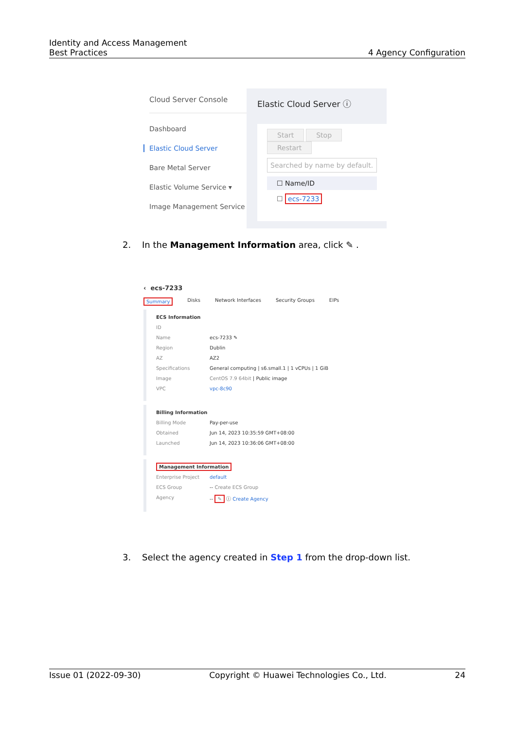Identity and Access Management
Best Practices 4 Agency Configuration
Cloud Server Console
Dashboard
Elastic Cloud Server
Bare Metal Server
Elastic Volume Service ▾
Image Management Service
Elastic Cloud Server ⓘ
Start Stop Restart
Searched by name by default.
☐ Name/ID
☐ ecs-7233
2. In the Management Information area, click ✎ .
‹ ecs-7233
Summary Disks Network Interfaces Security Groups EIPs
ECS Information
ID
Name ecs-7233 ✎
Region Dublin
AZ AZ2
Specifications General computing | s6.small.1 | 1 vCPUs | 1 GiB
Image CentOS 7.9 64bit | Public image
VPC vpc-8c90
Billing Information
Billing Mode Pay-per-use
Obtained Jun 14, 2023 10:35:59 GMT+08:00
Launched Jun 14, 2023 10:36:06 GMT+08:00
Management Information
Enterprise Project default
ECS Group -- Create ECS Group
Agency -- ✎ ⓘ Create Agency
3. Select the agency created in Step 1 from the drop-down list.
Issue 01 (2022-09-30) Copyright © Huawei Technologies Co., Ltd. 24